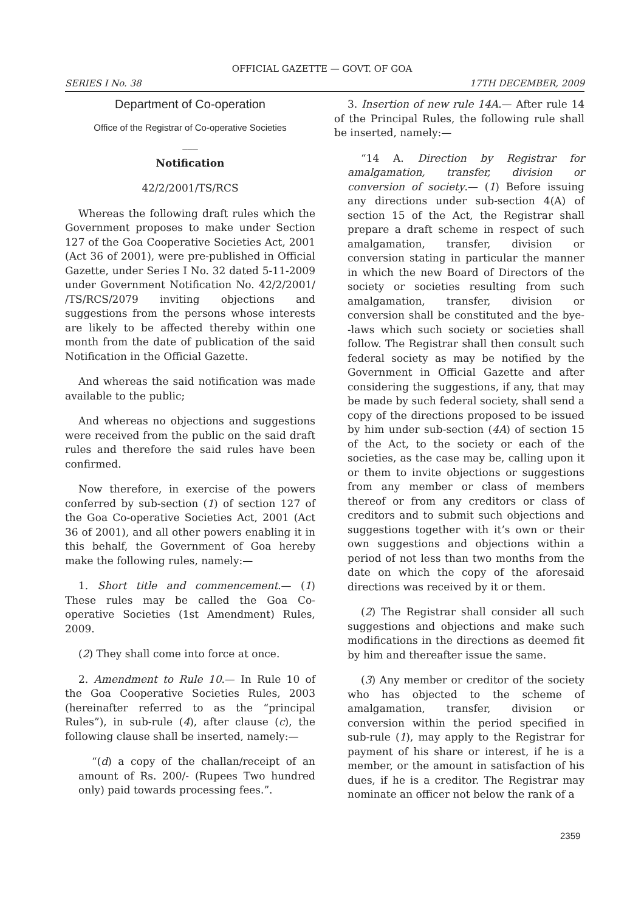OFFICIAL GAZETTE — GOVT. OF GOA
SERIES I No. 38 17TH DECEMBER, 2009
Department of Co-operation
Office of the Registrar of Co-operative Societies
___
Notification
42/2/2001/TS/RCS
Whereas the following draft rules which the Government proposes to make under Section 127 of the Goa Cooperative Societies Act, 2001 (Act 36 of 2001), were pre-published in Official Gazette, under Series I No. 32 dated 5-11-2009 under Government Notification No. 42/2/2001/ /TS/RCS/2079 inviting objections and suggestions from the persons whose interests are likely to be affected thereby within one month from the date of publication of the said Notification in the Official Gazette.
And whereas the said notification was made available to the public;
And whereas no objections and suggestions were received from the public on the said draft rules and therefore the said rules have been confirmed.
Now therefore, in exercise of the powers conferred by sub-section (1) of section 127 of the Goa Co-operative Societies Act, 2001 (Act 36 of 2001), and all other powers enabling it in this behalf, the Government of Goa hereby make the following rules, namely:—
1. Short title and commencement.— (1) These rules may be called the Goa Co-operative Societies (1st Amendment) Rules, 2009.
(2) They shall come into force at once.
2. Amendment to Rule 10.— In Rule 10 of the Goa Cooperative Societies Rules, 2003 (hereinafter referred to as the “principal Rules”), in sub-rule (4), after clause (c), the following clause shall be inserted, namely:—
“(d) a copy of the challan/receipt of an amount of Rs. 200/- (Rupees Two hundred only) paid towards processing fees.”.
3. Insertion of new rule 14A.— After rule 14 of the Principal Rules, the following rule shall be inserted, namely:—
“14 A. Direction by Registrar for amalgamation, transfer, division or conversion of society.— (1) Before issuing any directions under sub-section 4(A) of section 15 of the Act, the Registrar shall prepare a draft scheme in respect of such amalgamation, transfer, division or conversion stating in particular the manner in which the new Board of Directors of the society or societies resulting from such amalgamation, transfer, division or conversion shall be constituted and the bye- -laws which such society or societies shall follow. The Registrar shall then consult such federal society as may be notified by the Government in Official Gazette and after considering the suggestions, if any, that may be made by such federal society, shall send a copy of the directions proposed to be issued by him under sub-section (4A) of section 15 of the Act, to the society or each of the societies, as the case may be, calling upon it or them to invite objections or suggestions from any member or class of members thereof or from any creditors or class of creditors and to submit such objections and suggestions together with it’s own or their own suggestions and objections within a period of not less than two months from the date on which the copy of the aforesaid directions was received by it or them.
(2) The Registrar shall consider all such suggestions and objections and make such modifications in the directions as deemed fit by him and thereafter issue the same.
(3) Any member or creditor of the society who has objected to the scheme of amalgamation, transfer, division or conversion within the period specified in sub-rule (1), may apply to the Registrar for payment of his share or interest, if he is a member, or the amount in satisfaction of his dues, if he is a creditor. The Registrar may nominate an officer not below the rank of a
2359